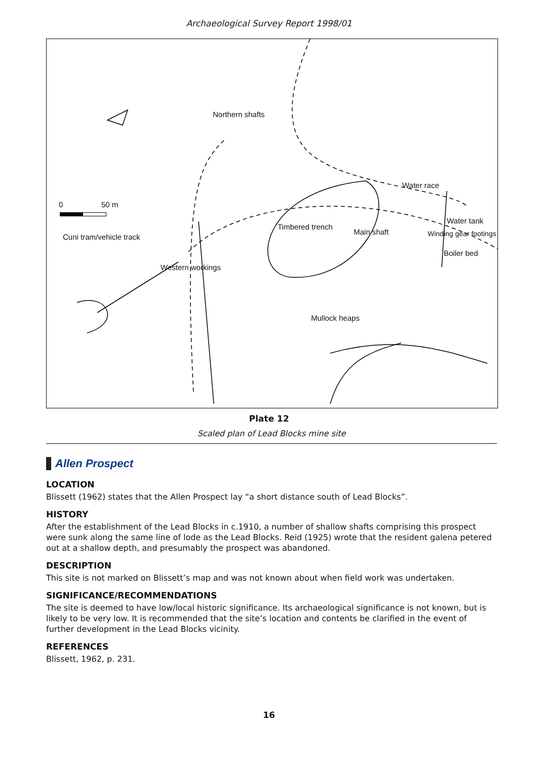Archaeological Survey Report 1998/01
Northern shafts
0 50 m
Water race
Water tank
Timbered trench
Main shaft Winding gear footings
Cuni tram/vehicle track
Boiler bed
Western workings
Mullock heaps
Plate 12
Scaled plan of Lead Blocks mine site
Allen Prospect
LOCATION
Blissett (1962) states that the Allen Prospect lay “a short distance south of Lead Blocks”.
HISTORY
After the establishment of the Lead Blocks in c.1910, a number of shallow shafts comprising this prospect were sunk along the same line of lode as the Lead Blocks. Reid (1925) wrote that the resident galena petered out at a shallow depth, and presumably the prospect was abandoned.
DESCRIPTION
This site is not marked on Blissett’s map and was not known about when field work was undertaken.
SIGNIFICANCE/RECOMMENDATIONS
The site is deemed to have low/local historic significance. Its archaeological significance is not known, but is likely to be very low. It is recommended that the site’s location and contents be clarified in the event of further development in the Lead Blocks vicinity.
REFERENCES
Blissett, 1962, p. 231.
16